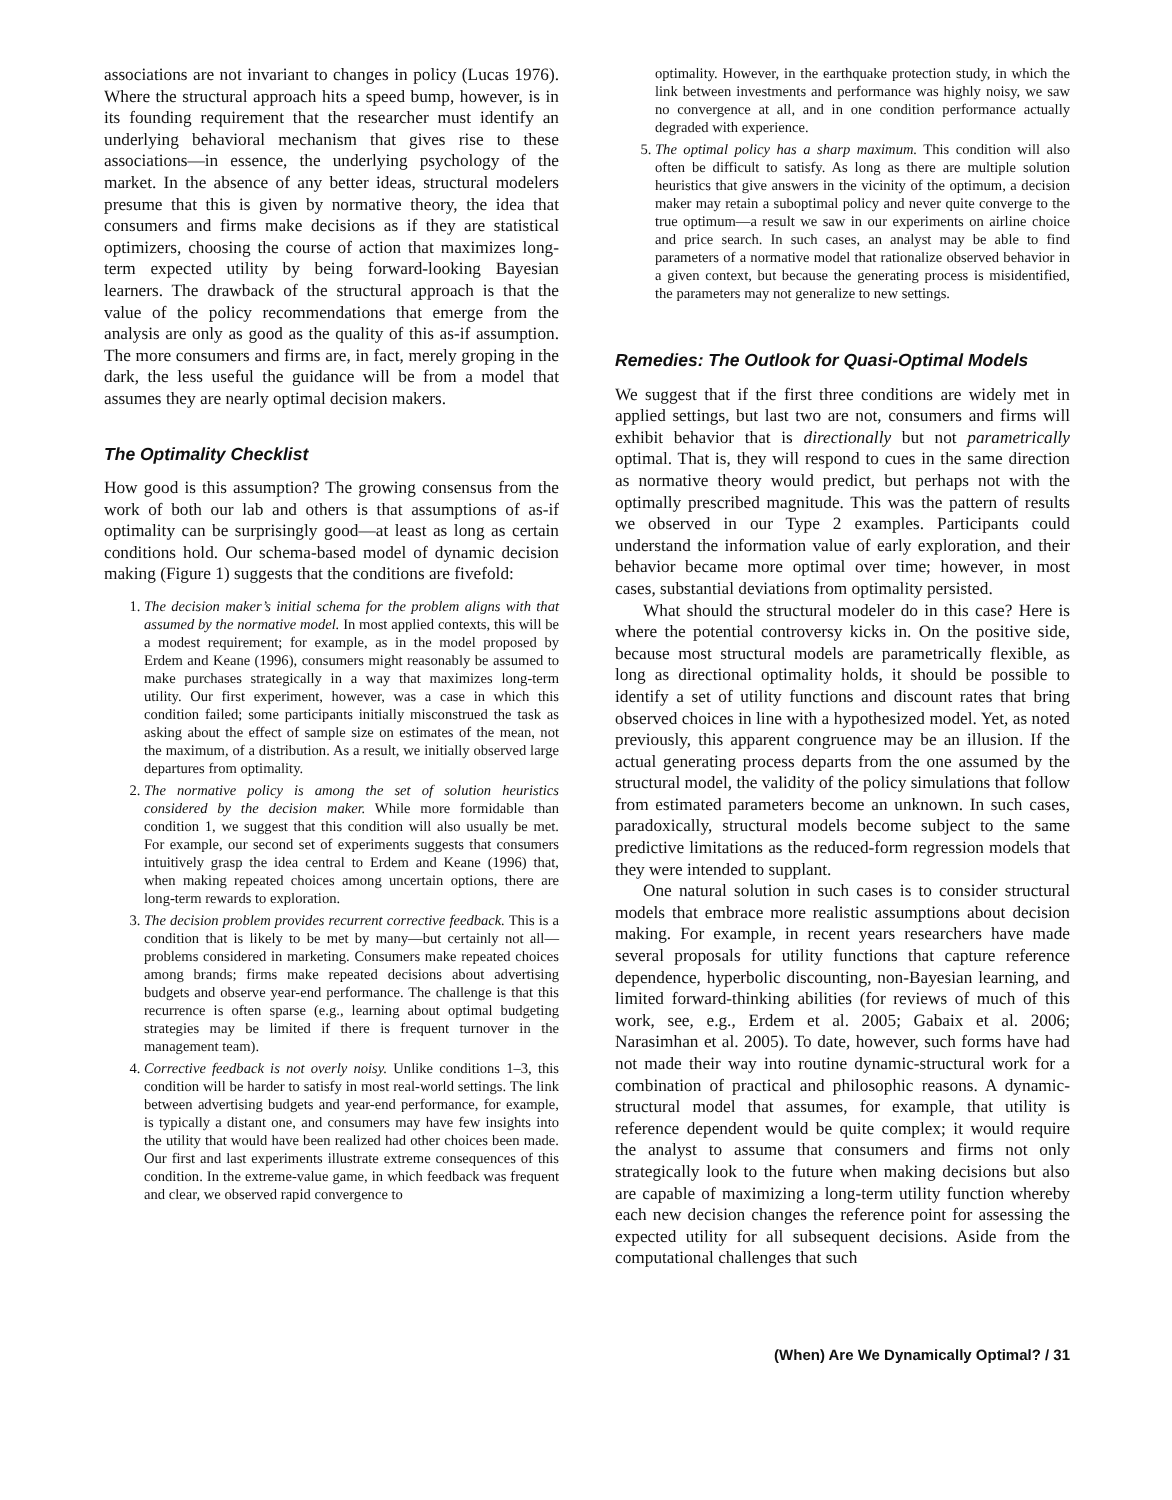associations are not invariant to changes in policy (Lucas 1976). Where the structural approach hits a speed bump, however, is in its founding requirement that the researcher must identify an underlying behavioral mechanism that gives rise to these associations—in essence, the underlying psychology of the market. In the absence of any better ideas, structural modelers presume that this is given by normative theory, the idea that consumers and firms make decisions as if they are statistical optimizers, choosing the course of action that maximizes long-term expected utility by being forward-looking Bayesian learners. The drawback of the structural approach is that the value of the policy recommendations that emerge from the analysis are only as good as the quality of this as-if assumption. The more consumers and firms are, in fact, merely groping in the dark, the less useful the guidance will be from a model that assumes they are nearly optimal decision makers.
The Optimality Checklist
How good is this assumption? The growing consensus from the work of both our lab and others is that assumptions of as-if optimality can be surprisingly good—at least as long as certain conditions hold. Our schema-based model of dynamic decision making (Figure 1) suggests that the conditions are fivefold:
1. The decision maker’s initial schema for the problem aligns with that assumed by the normative model. In most applied contexts, this will be a modest requirement; for example, as in the model proposed by Erdem and Keane (1996), consumers might reasonably be assumed to make purchases strategically in a way that maximizes long-term utility. Our first experiment, however, was a case in which this condition failed; some participants initially misconstrued the task as asking about the effect of sample size on estimates of the mean, not the maximum, of a distribution. As a result, we initially observed large departures from optimality.
2. The normative policy is among the set of solution heuristics considered by the decision maker. While more formidable than condition 1, we suggest that this condition will also usually be met. For example, our second set of experiments suggests that consumers intuitively grasp the idea central to Erdem and Keane (1996) that, when making repeated choices among uncertain options, there are long-term rewards to exploration.
3. The decision problem provides recurrent corrective feedback. This is a condition that is likely to be met by many—but certainly not all—problems considered in marketing. Consumers make repeated choices among brands; firms make repeated decisions about advertising budgets and observe year-end performance. The challenge is that this recurrence is often sparse (e.g., learning about optimal budgeting strategies may be limited if there is frequent turnover in the management team).
4. Corrective feedback is not overly noisy. Unlike conditions 1–3, this condition will be harder to satisfy in most real-world settings. The link between advertising budgets and year-end performance, for example, is typically a distant one, and consumers may have few insights into the utility that would have been realized had other choices been made. Our first and last experiments illustrate extreme consequences of this condition. In the extreme-value game, in which feedback was frequent and clear, we observed rapid convergence to
optimality. However, in the earthquake protection study, in which the link between investments and performance was highly noisy, we saw no convergence at all, and in one condition performance actually degraded with experience.
5. The optimal policy has a sharp maximum. This condition will also often be difficult to satisfy. As long as there are multiple solution heuristics that give answers in the vicinity of the optimum, a decision maker may retain a suboptimal policy and never quite converge to the true optimum—a result we saw in our experiments on airline choice and price search. In such cases, an analyst may be able to find parameters of a normative model that rationalize observed behavior in a given context, but because the generating process is misidentified, the parameters may not generalize to new settings.
Remedies: The Outlook for Quasi-Optimal Models
We suggest that if the first three conditions are widely met in applied settings, but last two are not, consumers and firms will exhibit behavior that is directionally but not parametrically optimal. That is, they will respond to cues in the same direction as normative theory would predict, but perhaps not with the optimally prescribed magnitude. This was the pattern of results we observed in our Type 2 examples. Participants could understand the information value of early exploration, and their behavior became more optimal over time; however, in most cases, substantial deviations from optimality persisted.
What should the structural modeler do in this case? Here is where the potential controversy kicks in. On the positive side, because most structural models are parametrically flexible, as long as directional optimality holds, it should be possible to identify a set of utility functions and discount rates that bring observed choices in line with a hypothesized model. Yet, as noted previously, this apparent congruence may be an illusion. If the actual generating process departs from the one assumed by the structural model, the validity of the policy simulations that follow from estimated parameters become an unknown. In such cases, paradoxically, structural models become subject to the same predictive limitations as the reduced-form regression models that they were intended to supplant.
One natural solution in such cases is to consider structural models that embrace more realistic assumptions about decision making. For example, in recent years researchers have made several proposals for utility functions that capture reference dependence, hyperbolic discounting, non-Bayesian learning, and limited forward-thinking abilities (for reviews of much of this work, see, e.g., Erdem et al. 2005; Gabaix et al. 2006; Narasimhan et al. 2005). To date, however, such forms have had not made their way into routine dynamic-structural work for a combination of practical and philosophic reasons. A dynamic-structural model that assumes, for example, that utility is reference dependent would be quite complex; it would require the analyst to assume that consumers and firms not only strategically look to the future when making decisions but also are capable of maximizing a long-term utility function whereby each new decision changes the reference point for assessing the expected utility for all subsequent decisions. Aside from the computational challenges that such
(When) Are We Dynamically Optimal? / 31